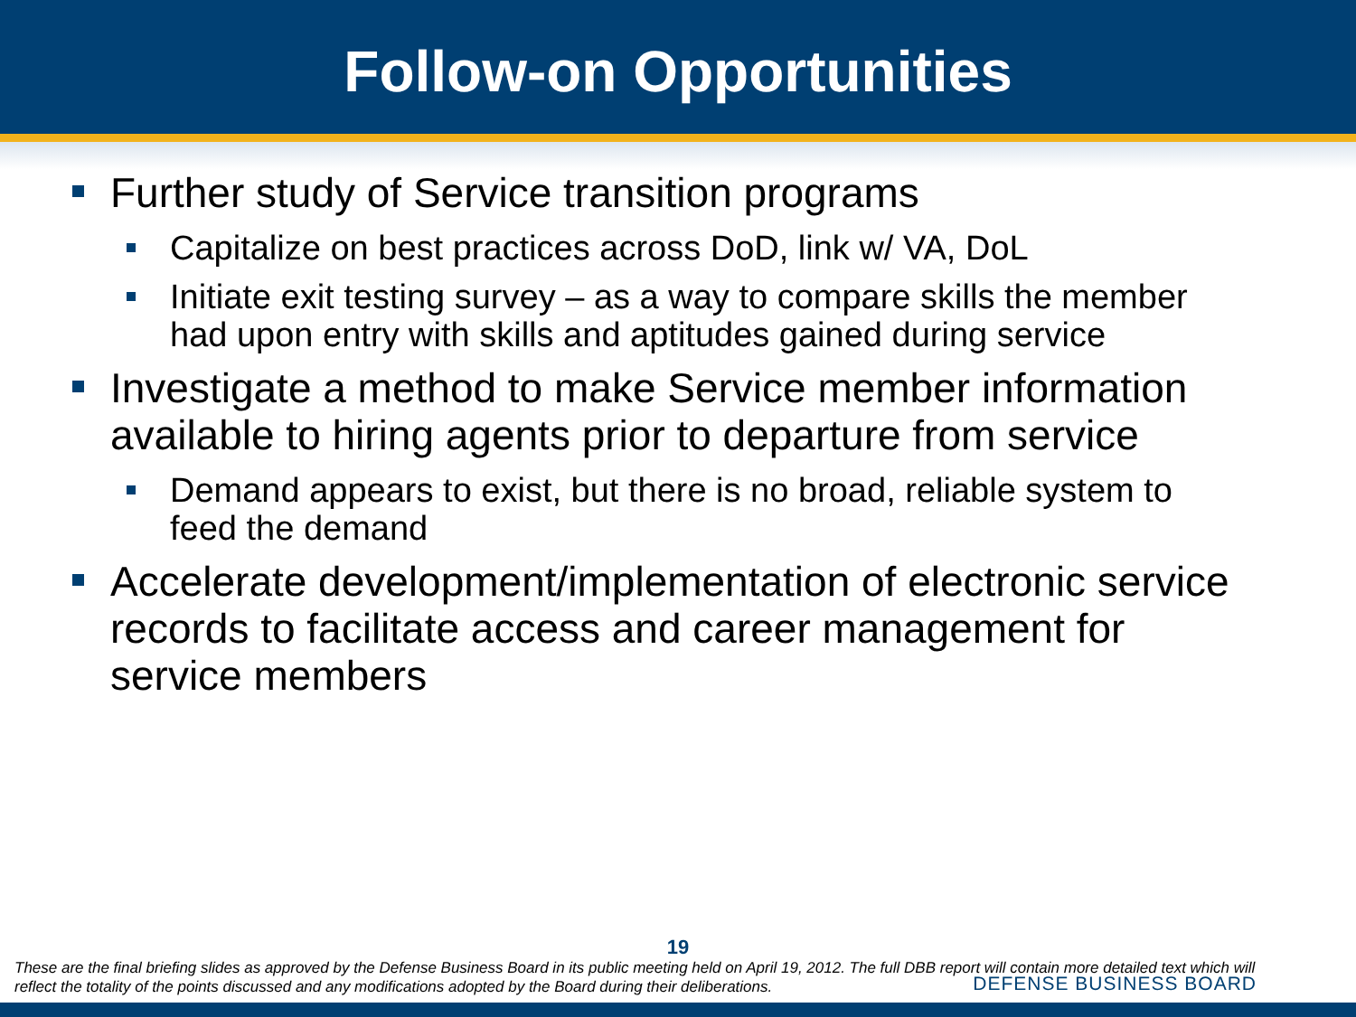Follow-on Opportunities
Further study of Service transition programs
Capitalize on best practices across DoD, link w/ VA, DoL
Initiate exit testing survey – as a way to compare skills the member had upon entry with skills and aptitudes gained during service
Investigate a method to make Service member information available to hiring agents prior to departure from service
Demand appears to exist, but there is no broad, reliable system to feed the demand
Accelerate development/implementation of electronic service records to facilitate access and career management for service members
19
These are the final briefing slides as approved by the Defense Business Board in its public meeting held on April 19, 2012. The full DBB report will contain more detailed text which will reflect the totality of the points discussed and any modifications adopted by the Board during their deliberations.
DEFENSE BUSINESS BOARD